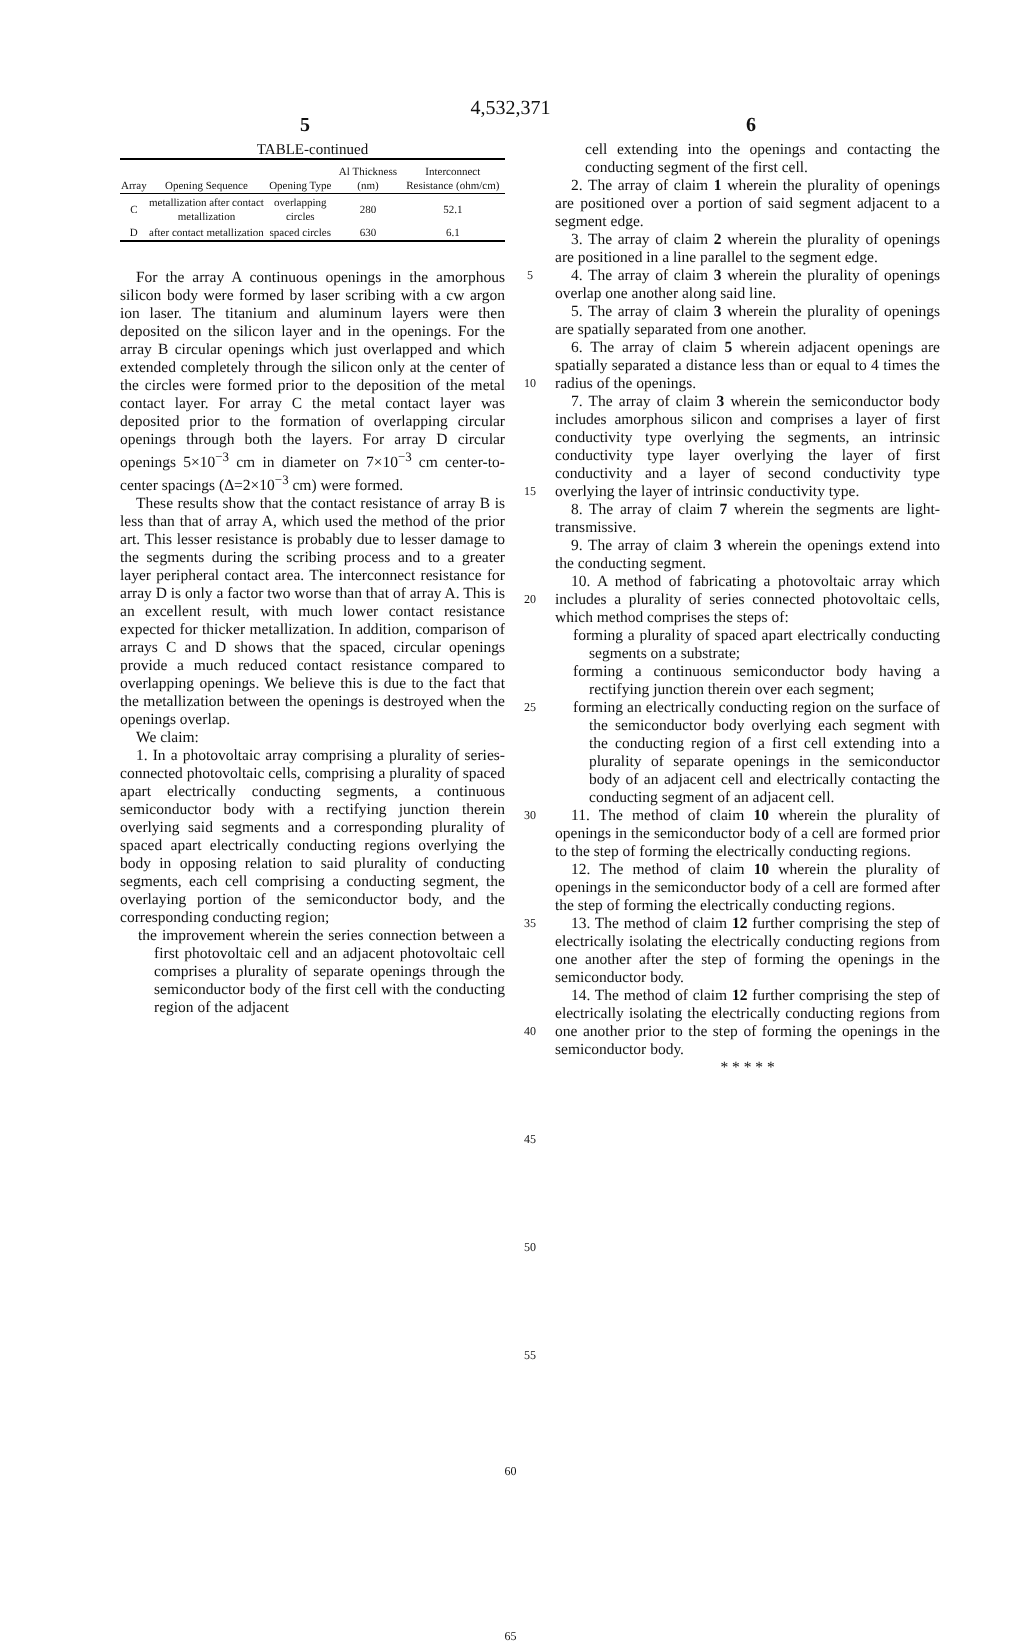4,532,371
5 6
TABLE-continued
| Array | Opening Sequence | Opening Type | Al Thickness (nm) | Interconnect Resistance (ohm/cm) |
| --- | --- | --- | --- | --- |
| C | metallization after contact metallization | overlapping circles | 280 | 52.1 |
| D | after contact metallization | spaced circles | 630 | 6.1 |
For the array A continuous openings in the amorphous silicon body were formed by laser scribing with a cw argon ion laser. The titanium and aluminum layers were then deposited on the silicon layer and in the openings. For the array B circular openings which just overlapped and which extended completely through the silicon only at the center of the circles were formed prior to the deposition of the metal contact layer. For array C the metal contact layer was deposited prior to the formation of overlapping circular openings through both the layers. For array D circular openings 5×10<sup>−3</sup> cm in diameter on 7×10<sup>−3</sup> cm center-to-center spacings (Δ=2×10<sup>−3</sup> cm) were formed.
These results show that the contact resistance of array B is less than that of array A, which used the method of the prior art. This lesser resistance is probably due to lesser damage to the segments during the scribing process and to a greater layer peripheral contact area. The interconnect resistance for array D is only a factor two worse than that of array A. This is an excellent result, with much lower contact resistance expected for thicker metallization. In addition, comparison of arrays C and D shows that the spaced, circular openings provide a much reduced contact resistance compared to overlapping openings. We believe this is due to the fact that the metallization between the openings is destroyed when the openings overlap.
We claim:
1. In a photovoltaic array comprising a plurality of series-connected photovoltaic cells, comprising a plurality of spaced apart electrically conducting segments, a continuous semiconductor body with a rectifying junction therein overlying said segments and a corresponding plurality of spaced apart electrically conducting regions overlying the body in opposing relation to said plurality of conducting segments, each cell comprising a conducting segment, the overlaying portion of the semiconductor body, and the corresponding conducting region;
the improvement wherein the series connection between a first photovoltaic cell and an adjacent photovoltaic cell comprises a plurality of separate openings through the semiconductor body of the first cell with the conducting region of the adjacent
5
10
15
20
25
30
35
40
45
50
55
cell extending into the openings and contacting the conducting segment of the first cell.
2. The array of claim 1 wherein the plurality of openings are positioned over a portion of said segment adjacent to a segment edge.
3. The array of claim 2 wherein the plurality of openings are positioned in a line parallel to the segment edge.
4. The array of claim 3 wherein the plurality of openings overlap one another along said line.
5. The array of claim 3 wherein the plurality of openings are spatially separated from one another.
6. The array of claim 5 wherein adjacent openings are spatially separated a distance less than or equal to 4 times the radius of the openings.
7. The array of claim 3 wherein the semiconductor body includes amorphous silicon and comprises a layer of first conductivity type overlying the segments, an intrinsic conductivity type layer overlying the layer of first conductivity and a layer of second conductivity type overlying the layer of intrinsic conductivity type.
8. The array of claim 7 wherein the segments are light-transmissive.
9. The array of claim 3 wherein the openings extend into the conducting segment.
10. A method of fabricating a photovoltaic array which includes a plurality of series connected photovoltaic cells, which method comprises the steps of:
forming a plurality of spaced apart electrically conducting segments on a substrate;
forming a continuous semiconductor body having a rectifying junction therein over each segment;
forming an electrically conducting region on the surface of the semiconductor body overlying each segment with the conducting region of a first cell extending into a plurality of separate openings in the semiconductor body of an adjacent cell and electrically contacting the conducting segment of an adjacent cell.
11. The method of claim 10 wherein the plurality of openings in the semiconductor body of a cell are formed prior to the step of forming the electrically conducting regions.
12. The method of claim 10 wherein the plurality of openings in the semiconductor body of a cell are formed after the step of forming the electrically conducting regions.
13. The method of claim 12 further comprising the step of electrically isolating the electrically conducting regions from one another after the step of forming the openings in the semiconductor body.
14. The method of claim 12 further comprising the step of electrically isolating the electrically conducting regions from one another prior to the step of forming the openings in the semiconductor body.
* * * * *
60
65